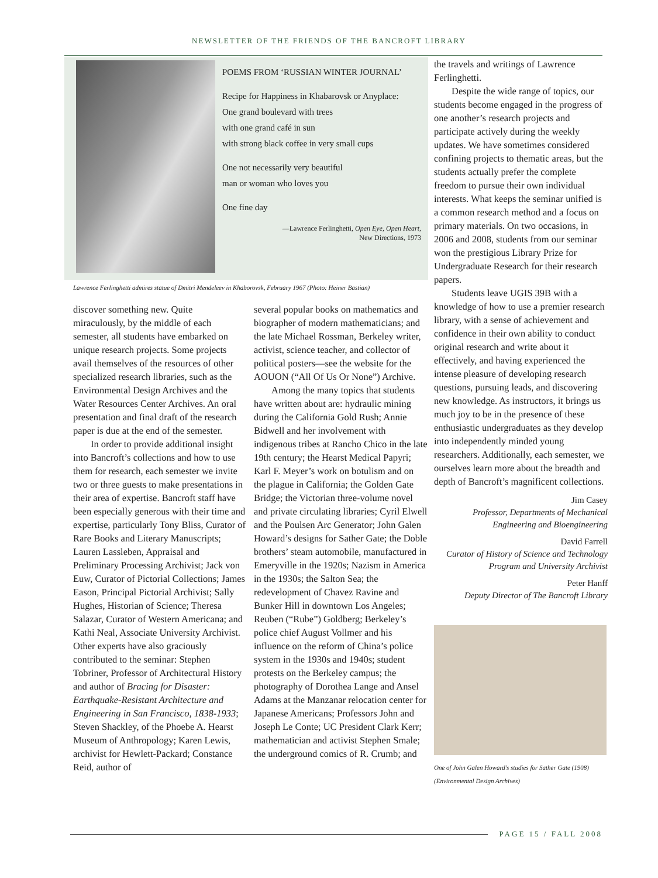NEWSLETTER OF THE FRIENDS OF THE BANCROFT LIBRARY
POEMS FROM ‘RUSSIAN WINTER JOURNAL’
Recipe for Happiness in Khabarovsk or Anyplace:
One grand boulevard with trees
with one grand café in sun
with strong black coffee in very small cups
One not necessarily very beautiful
man or woman who loves you
One fine day
—Lawrence Ferlinghetti, Open Eye, Open Heart,
New Directions, 1973
Lawrence Ferlinghetti admires statue of Dmitri Mendeleev in Khaborovsk, February 1967 (Photo: Heiner Bastian)
discover something new. Quite miraculously, by the middle of each semester, all students have embarked on unique research projects. Some projects avail themselves of the resources of other specialized research libraries, such as the Environmental Design Archives and the Water Resources Center Archives. An oral presentation and final draft of the research paper is due at the end of the semester.
In order to provide additional insight into Bancroft’s collections and how to use them for research, each semester we invite two or three guests to make presentations in their area of expertise. Bancroft staff have been especially generous with their time and expertise, particularly Tony Bliss, Curator of Rare Books and Literary Manuscripts; Lauren Lassleben, Appraisal and Preliminary Processing Archivist; Jack von Euw, Curator of Pictorial Collections; James Eason, Principal Pictorial Archivist; Sally Hughes, Historian of Science; Theresa Salazar, Curator of Western Americana; and Kathi Neal, Associate University Archivist. Other experts have also graciously contributed to the seminar: Stephen Tobriner, Professor of Architectural History and author of Bracing for Disaster: Earthquake-Resistant Architecture and Engineering in San Francisco, 1838-1933; Steven Shackley, of the Phoebe A. Hearst Museum of Anthropology; Karen Lewis, archivist for Hewlett-Packard; Constance Reid, author of
several popular books on mathematics and biographer of modern mathematicians; and the late Michael Rossman, Berkeley writer, activist, science teacher, and collector of political posters—see the website for the AOUON (“All Of Us Or None”) Archive.
Among the many topics that students have written about are: hydraulic mining during the California Gold Rush; Annie Bidwell and her involvement with indigenous tribes at Rancho Chico in the late 19th century; the Hearst Medical Papyri; Karl F. Meyer’s work on botulism and on the plague in California; the Golden Gate Bridge; the Victorian three-volume novel and private circulating libraries; Cyril Elwell and the Poulsen Arc Generator; John Galen Howard’s designs for Sather Gate; the Doble brothers’ steam automobile, manufactured in Emeryville in the 1920s; Nazism in America in the 1930s; the Salton Sea; the redevelopment of Chavez Ravine and Bunker Hill in downtown Los Angeles; Reuben (“Rube”) Goldberg; Berkeley’s police chief August Vollmer and his influence on the reform of China’s police system in the 1930s and 1940s; student protests on the Berkeley campus; the photography of Dorothea Lange and Ansel Adams at the Manzanar relocation center for Japanese Americans; Professors John and Joseph Le Conte; UC President Clark Kerr; mathematician and activist Stephen Smale; the underground comics of R. Crumb; and
the travels and writings of Lawrence Ferlinghetti.
Despite the wide range of topics, our students become engaged in the progress of one another’s research projects and participate actively during the weekly updates. We have sometimes considered confining projects to thematic areas, but the students actually prefer the complete freedom to pursue their own individual interests. What keeps the seminar unified is a common research method and a focus on primary materials. On two occasions, in 2006 and 2008, students from our seminar won the prestigious Library Prize for Undergraduate Research for their research papers.
Students leave UGIS 39B with a knowledge of how to use a premier research library, with a sense of achievement and confidence in their own ability to conduct original research and write about it effectively, and having experienced the intense pleasure of developing research questions, pursuing leads, and discovering new knowledge. As instructors, it brings us much joy to be in the presence of these enthusiastic undergraduates as they develop into independently minded young researchers. Additionally, each semester, we ourselves learn more about the breadth and depth of Bancroft’s magnificent collections.
Jim Casey
Professor, Departments of Mechanical Engineering and Bioengineering
David Farrell
Curator of History of Science and Technology Program and University Archivist
Peter Hanff
Deputy Director of The Bancroft Library
One of John Galen Howard’s studies for Sather Gate (1908) (Environmental Design Archives)
PAGE 15 / FALL 2008